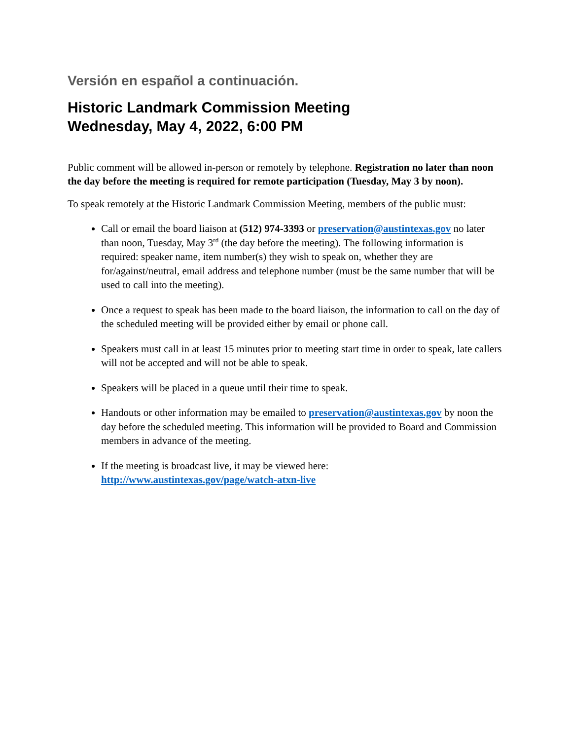Versión en español a continuación.
Historic Landmark Commission Meeting
Wednesday, May 4, 2022, 6:00 PM
Public comment will be allowed in-person or remotely by telephone. Registration no later than noon the day before the meeting is required for remote participation (Tuesday, May 3 by noon).
To speak remotely at the Historic Landmark Commission Meeting, members of the public must:
Call or email the board liaison at (512) 974-3393 or preservation@austintexas.gov no later than noon, Tuesday, May 3<sup>rd</sup> (the day before the meeting). The following information is required: speaker name, item number(s) they wish to speak on, whether they are for/against/neutral, email address and telephone number (must be the same number that will be used to call into the meeting).
Once a request to speak has been made to the board liaison, the information to call on the day of the scheduled meeting will be provided either by email or phone call.
Speakers must call in at least 15 minutes prior to meeting start time in order to speak, late callers will not be accepted and will not be able to speak.
Speakers will be placed in a queue until their time to speak.
Handouts or other information may be emailed to preservation@austintexas.gov by noon the day before the scheduled meeting. This information will be provided to Board and Commission members in advance of the meeting.
If the meeting is broadcast live, it may be viewed here:
http://www.austintexas.gov/page/watch-atxn-live